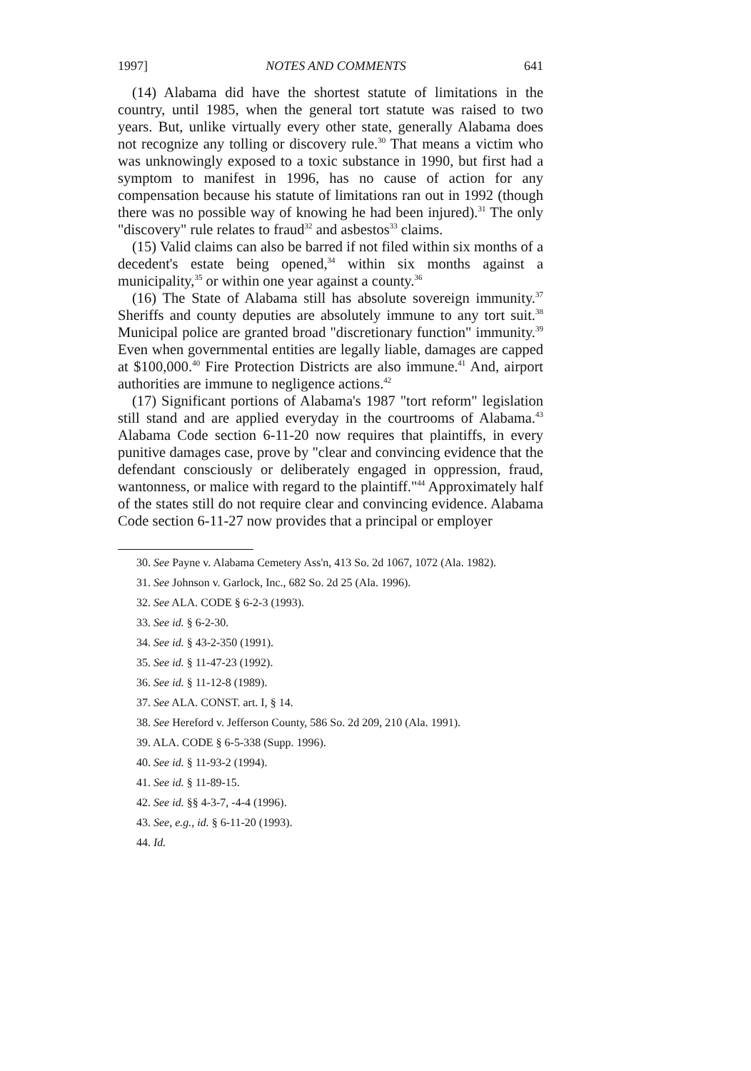1997] NOTES AND COMMENTS 641
(14) Alabama did have the shortest statute of limitations in the country, until 1985, when the general tort statute was raised to two years. But, unlike virtually every other state, generally Alabama does not recognize any tolling or discovery rule.<sup>30</sup> That means a victim who was unknowingly exposed to a toxic substance in 1990, but first had a symptom to manifest in 1996, has no cause of action for any compensation because his statute of limitations ran out in 1992 (though there was no possible way of knowing he had been injured).<sup>31</sup> The only "discovery" rule relates to fraud<sup>32</sup> and asbestos<sup>33</sup> claims.
(15) Valid claims can also be barred if not filed within six months of a decedent's estate being opened,<sup>34</sup> within six months against a municipality,<sup>35</sup> or within one year against a county.<sup>36</sup>
(16) The State of Alabama still has absolute sovereign immunity.<sup>37</sup> Sheriffs and county deputies are absolutely immune to any tort suit.<sup>38</sup> Municipal police are granted broad "discretionary function" immunity.<sup>39</sup> Even when governmental entities are legally liable, damages are capped at $100,000.<sup>40</sup> Fire Protection Districts are also immune.<sup>41</sup> And, airport authorities are immune to negligence actions.<sup>42</sup>
(17) Significant portions of Alabama's 1987 "tort reform" legislation still stand and are applied everyday in the courtrooms of Alabama.<sup>43</sup> Alabama Code section 6-11-20 now requires that plaintiffs, in every punitive damages case, prove by "clear and convincing evidence that the defendant consciously or deliberately engaged in oppression, fraud, wantonness, or malice with regard to the plaintiff."<sup>44</sup> Approximately half of the states still do not require clear and convincing evidence. Alabama Code section 6-11-27 now provides that a principal or employer
30. See Payne v. Alabama Cemetery Ass'n, 413 So. 2d 1067, 1072 (Ala. 1982).
31. See Johnson v. Garlock, Inc., 682 So. 2d 25 (Ala. 1996).
32. See ALA. CODE § 6-2-3 (1993).
33. See id. § 6-2-30.
34. See id. § 43-2-350 (1991).
35. See id. § 11-47-23 (1992).
36. See id. § 11-12-8 (1989).
37. See ALA. CONST. art. I, § 14.
38. See Hereford v. Jefferson County, 586 So. 2d 209, 210 (Ala. 1991).
39. ALA. CODE § 6-5-338 (Supp. 1996).
40. See id. § 11-93-2 (1994).
41. See id. § 11-89-15.
42. See id. §§ 4-3-7, -4-4 (1996).
43. See, e.g., id. § 6-11-20 (1993).
44. Id.